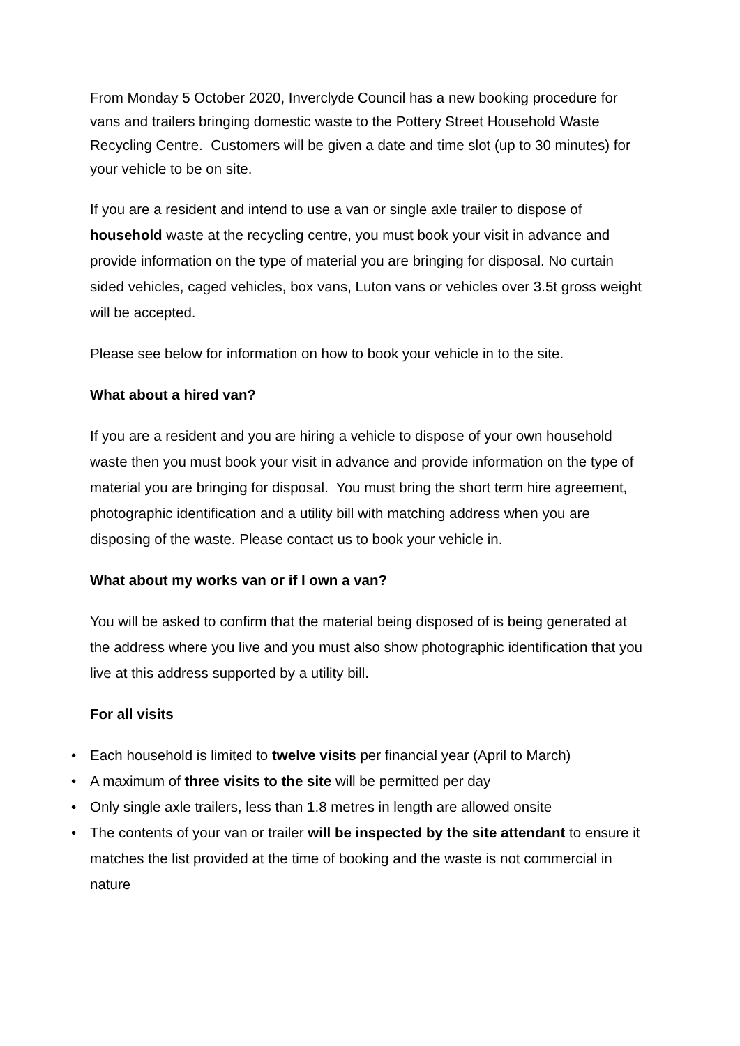From Monday 5 October 2020, Inverclyde Council has a new booking procedure for vans and trailers bringing domestic waste to the Pottery Street Household Waste Recycling Centre. Customers will be given a date and time slot (up to 30 minutes) for your vehicle to be on site.
If you are a resident and intend to use a van or single axle trailer to dispose of household waste at the recycling centre, you must book your visit in advance and provide information on the type of material you are bringing for disposal. No curtain sided vehicles, caged vehicles, box vans, Luton vans or vehicles over 3.5t gross weight will be accepted.
Please see below for information on how to book your vehicle in to the site.
What about a hired van?
If you are a resident and you are hiring a vehicle to dispose of your own household waste then you must book your visit in advance and provide information on the type of material you are bringing for disposal. You must bring the short term hire agreement, photographic identification and a utility bill with matching address when you are disposing of the waste. Please contact us to book your vehicle in.
What about my works van or if I own a van?
You will be asked to confirm that the material being disposed of is being generated at the address where you live and you must also show photographic identification that you live at this address supported by a utility bill.
For all visits
• Each household is limited to twelve visits per financial year (April to March)
• A maximum of three visits to the site will be permitted per day
• Only single axle trailers, less than 1.8 metres in length are allowed onsite
• The contents of your van or trailer will be inspected by the site attendant to ensure it matches the list provided at the time of booking and the waste is not commercial in nature